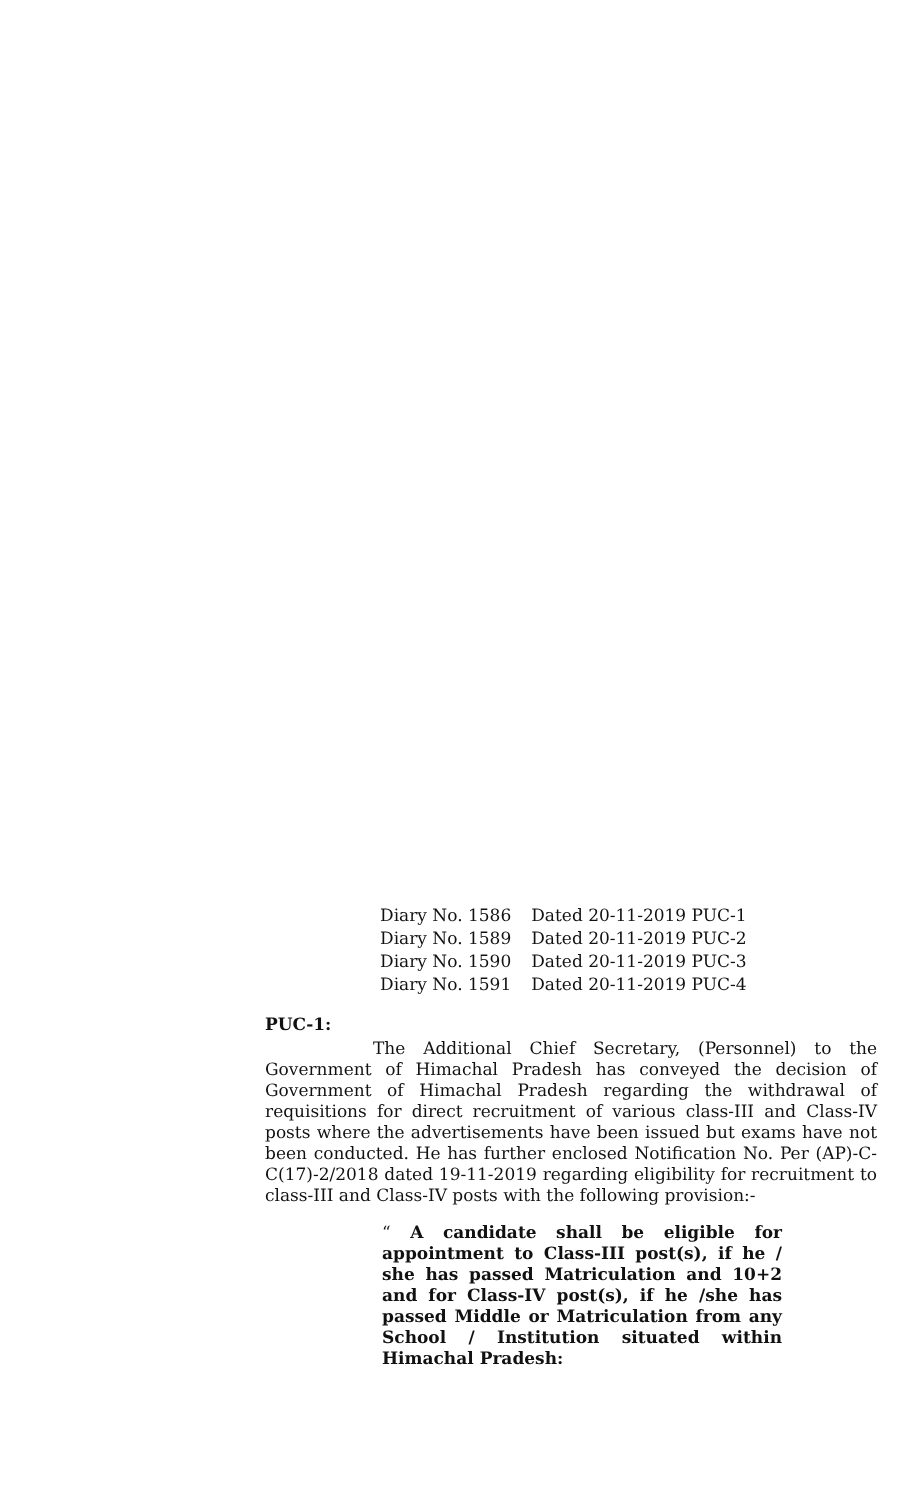| Diary No. 1586 | Dated 20-11-2019 PUC-1 |
| Diary No. 1589 | Dated 20-11-2019 PUC-2 |
| Diary No. 1590 | Dated 20-11-2019 PUC-3 |
| Diary No. 1591 | Dated 20-11-2019 PUC-4 |
PUC-1:
The Additional Chief Secretary, (Personnel) to the Government of Himachal Pradesh has conveyed the decision of Government of Himachal Pradesh regarding the withdrawal of requisitions for direct recruitment of various class-III and Class-IV posts where the advertisements have been issued but exams have not been conducted. He has further enclosed Notification No. Per (AP)-C-C(17)-2/2018 dated 19-11-2019 regarding eligibility for recruitment to class-III and Class-IV posts with the following provision:-
“ A candidate shall be eligible for appointment to Class-III post(s), if he / she has passed Matriculation and 10+2 and for Class-IV post(s), if he /she has passed Middle or Matriculation from any School / Institution situated within Himachal Pradesh: